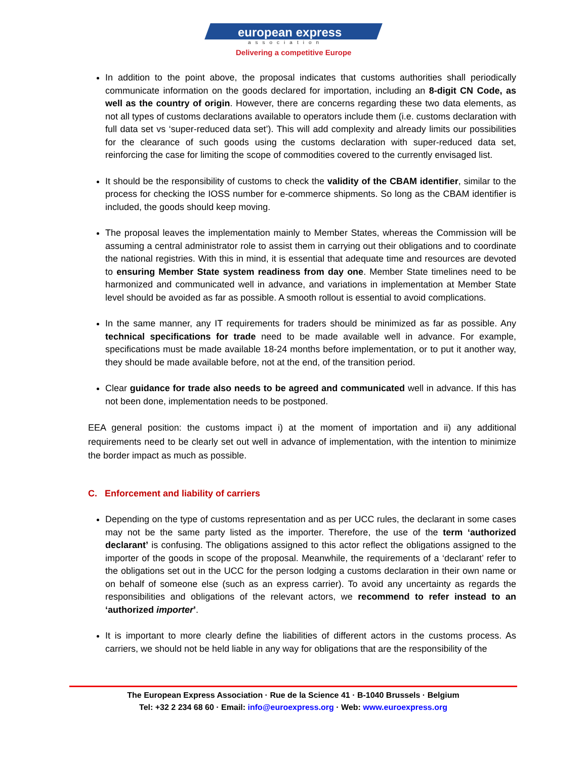european express
association
Delivering a competitive Europe
In addition to the point above, the proposal indicates that customs authorities shall periodically communicate information on the goods declared for importation, including an 8-digit CN Code, as well as the country of origin. However, there are concerns regarding these two data elements, as not all types of customs declarations available to operators include them (i.e. customs declaration with full data set vs ‘super-reduced data set’). This will add complexity and already limits our possibilities for the clearance of such goods using the customs declaration with super-reduced data set, reinforcing the case for limiting the scope of commodities covered to the currently envisaged list.
It should be the responsibility of customs to check the validity of the CBAM identifier, similar to the process for checking the IOSS number for e-commerce shipments. So long as the CBAM identifier is included, the goods should keep moving.
The proposal leaves the implementation mainly to Member States, whereas the Commission will be assuming a central administrator role to assist them in carrying out their obligations and to coordinate the national registries. With this in mind, it is essential that adequate time and resources are devoted to ensuring Member State system readiness from day one. Member State timelines need to be harmonized and communicated well in advance, and variations in implementation at Member State level should be avoided as far as possible. A smooth rollout is essential to avoid complications.
In the same manner, any IT requirements for traders should be minimized as far as possible. Any technical specifications for trade need to be made available well in advance. For example, specifications must be made available 18-24 months before implementation, or to put it another way, they should be made available before, not at the end, of the transition period.
Clear guidance for trade also needs to be agreed and communicated well in advance. If this has not been done, implementation needs to be postponed.
EEA general position: the customs impact i) at the moment of importation and ii) any additional requirements need to be clearly set out well in advance of implementation, with the intention to minimize the border impact as much as possible.
C. Enforcement and liability of carriers
Depending on the type of customs representation and as per UCC rules, the declarant in some cases may not be the same party listed as the importer. Therefore, the use of the term ‘authorized declarant’ is confusing. The obligations assigned to this actor reflect the obligations assigned to the importer of the goods in scope of the proposal. Meanwhile, the requirements of a ‘declarant’ refer to the obligations set out in the UCC for the person lodging a customs declaration in their own name or on behalf of someone else (such as an express carrier). To avoid any uncertainty as regards the responsibilities and obligations of the relevant actors, we recommend to refer instead to an ‘authorized importer’.
It is important to more clearly define the liabilities of different actors in the customs process. As carriers, we should not be held liable in any way for obligations that are the responsibility of the
The European Express Association · Rue de la Science 41 · B-1040 Brussels · Belgium
Tel: +32 2 234 68 60 · Email: info@euroexpress.org · Web: www.euroexpress.org